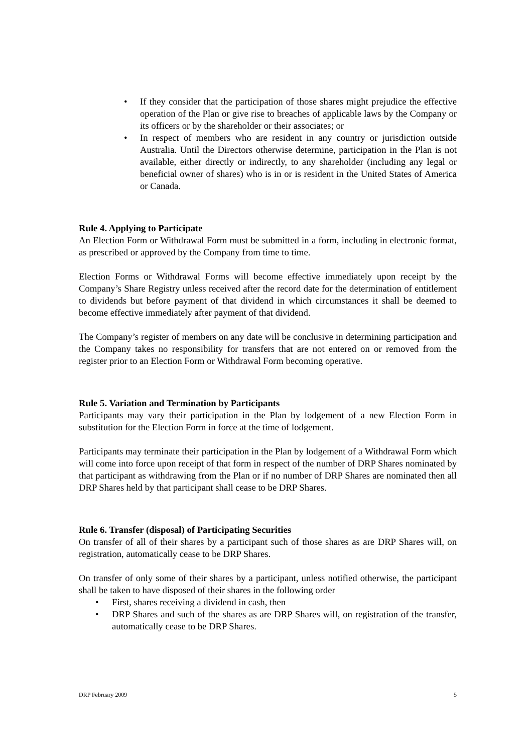• If they consider that the participation of those shares might prejudice the effective operation of the Plan or give rise to breaches of applicable laws by the Company or its officers or by the shareholder or their associates; or
• In respect of members who are resident in any country or jurisdiction outside Australia. Until the Directors otherwise determine, participation in the Plan is not available, either directly or indirectly, to any shareholder (including any legal or beneficial owner of shares) who is in or is resident in the United States of America or Canada.
Rule 4. Applying to Participate
An Election Form or Withdrawal Form must be submitted in a form, including in electronic format, as prescribed or approved by the Company from time to time.
Election Forms or Withdrawal Forms will become effective immediately upon receipt by the Company’s Share Registry unless received after the record date for the determination of entitlement to dividends but before payment of that dividend in which circumstances it shall be deemed to become effective immediately after payment of that dividend.
The Company’s register of members on any date will be conclusive in determining participation and the Company takes no responsibility for transfers that are not entered on or removed from the register prior to an Election Form or Withdrawal Form becoming operative.
Rule 5. Variation and Termination by Participants
Participants may vary their participation in the Plan by lodgement of a new Election Form in substitution for the Election Form in force at the time of lodgement.
Participants may terminate their participation in the Plan by lodgement of a Withdrawal Form which will come into force upon receipt of that form in respect of the number of DRP Shares nominated by that participant as withdrawing from the Plan or if no number of DRP Shares are nominated then all DRP Shares held by that participant shall cease to be DRP Shares.
Rule 6. Transfer (disposal) of Participating Securities
On transfer of all of their shares by a participant such of those shares as are DRP Shares will, on registration, automatically cease to be DRP Shares.
On transfer of only some of their shares by a participant, unless notified otherwise, the participant shall be taken to have disposed of their shares in the following order
• First, shares receiving a dividend in cash, then
• DRP Shares and such of the shares as are DRP Shares will, on registration of the transfer, automatically cease to be DRP Shares.
DRP February 2009 5